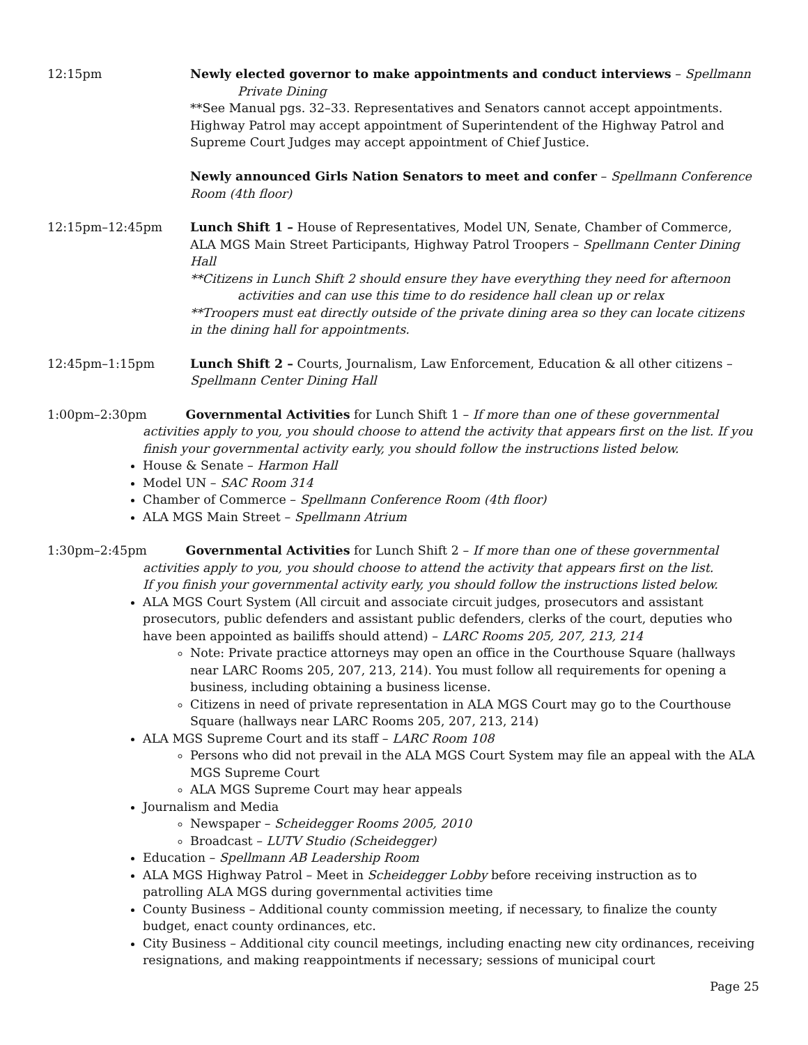12:15pm Newly elected governor to make appointments and conduct interviews – Spellmann
Private Dining
**See Manual pgs. 32–33. Representatives and Senators cannot accept appointments. Highway Patrol may accept appointment of Superintendent of the Highway Patrol and Supreme Court Judges may accept appointment of Chief Justice.
Newly announced Girls Nation Senators to meet and confer – Spellmann Conference Room (4th floor)
12:15pm–12:45pm Lunch Shift 1 – House of Representatives, Model UN, Senate, Chamber of Commerce, ALA MGS Main Street Participants, Highway Patrol Troopers – Spellmann Center Dining Hall
**Citizens in Lunch Shift 2 should ensure they have everything they need for afternoon
activities and can use this time to do residence hall clean up or relax
**Troopers must eat directly outside of the private dining area so they can locate citizens in the dining hall for appointments.
12:45pm–1:15pm Lunch Shift 2 – Courts, Journalism, Law Enforcement, Education & all other citizens – Spellmann Center Dining Hall
1:00pm–2:30pm Governmental Activities for Lunch Shift 1 – If more than one of these governmental
activities apply to you, you should choose to attend the activity that appears first on the list. If you finish your governmental activity early, you should follow the instructions listed below.
House & Senate – Harmon Hall
Model UN – SAC Room 314
Chamber of Commerce – Spellmann Conference Room (4th floor)
ALA MGS Main Street – Spellmann Atrium
1:30pm–2:45pm Governmental Activities for Lunch Shift 2 – If more than one of these governmental
activities apply to you, you should choose to attend the activity that appears first on the list.
If you finish your governmental activity early, you should follow the instructions listed below.
ALA MGS Court System (All circuit and associate circuit judges, prosecutors and assistant prosecutors, public defenders and assistant public defenders, clerks of the court, deputies who have been appointed as bailiffs should attend) – LARC Rooms 205, 207, 213, 214
Note: Private practice attorneys may open an office in the Courthouse Square (hallways near LARC Rooms 205, 207, 213, 214). You must follow all requirements for opening a business, including obtaining a business license.
Citizens in need of private representation in ALA MGS Court may go to the Courthouse Square (hallways near LARC Rooms 205, 207, 213, 214)
ALA MGS Supreme Court and its staff – LARC Room 108
Persons who did not prevail in the ALA MGS Court System may file an appeal with the ALA MGS Supreme Court
ALA MGS Supreme Court may hear appeals
Journalism and Media
Newspaper – Scheidegger Rooms 2005, 2010
Broadcast – LUTV Studio (Scheidegger)
Education – Spellmann AB Leadership Room
ALA MGS Highway Patrol – Meet in Scheidegger Lobby before receiving instruction as to patrolling ALA MGS during governmental activities time
County Business – Additional county commission meeting, if necessary, to finalize the county budget, enact county ordinances, etc.
City Business – Additional city council meetings, including enacting new city ordinances, receiving resignations, and making reappointments if necessary; sessions of municipal court
Page 25